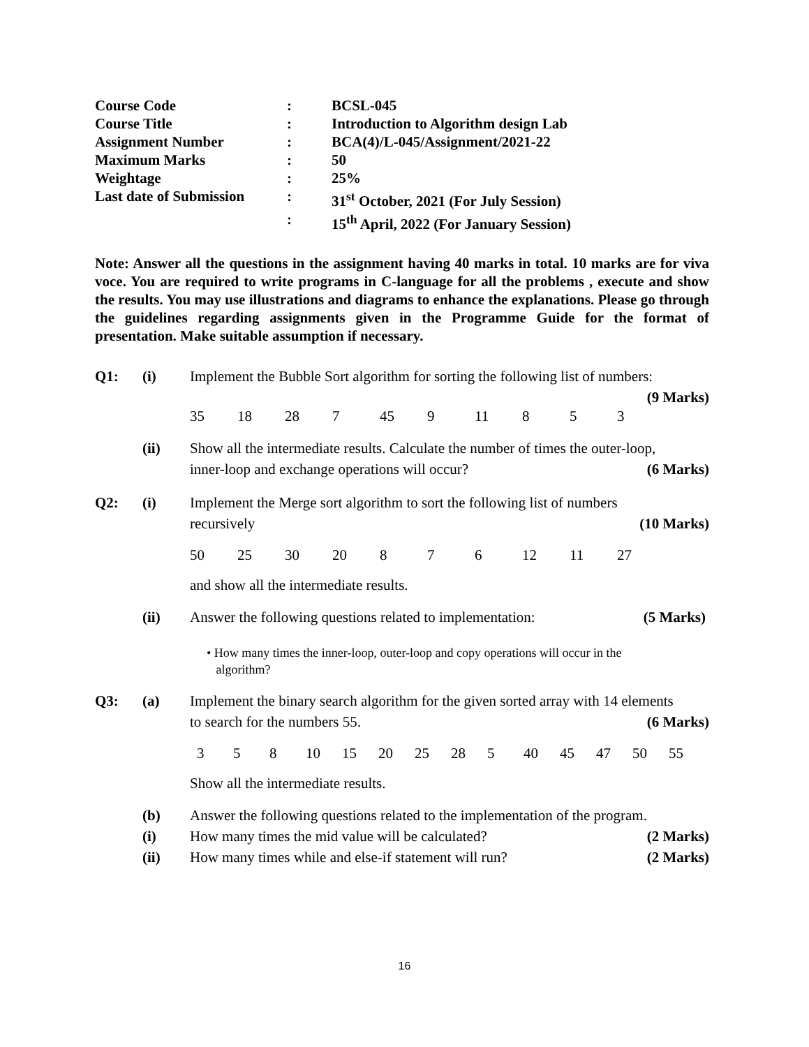| Course Code | : | BCSL-045 |
| Course Title | : | Introduction to Algorithm design Lab |
| Assignment Number | : | BCA(4)/L-045/Assignment/2021-22 |
| Maximum Marks | : | 50 |
| Weightage | : | 25% |
| Last date of Submission | : | 31<sup>st</sup> October, 2021 (For July Session) |
| | : | 15<sup>th</sup> April, 2022 (For January Session) |
Note: Answer all the questions in the assignment having 40 marks in total. 10 marks are for viva voce. You are required to write programs in C-language for all the problems , execute and show the results. You may use illustrations and diagrams to enhance the explanations. Please go through the guidelines regarding assignments given in the Programme Guide for the format of presentation. Make suitable assumption if necessary.
Q1: (i) Implement the Bubble Sort algorithm for sorting the following list of numbers:
(9 Marks)
35 18 28 7 45 9 11 8 5 3
(ii) Show all the intermediate results. Calculate the number of times the outer-loop,
inner-loop and exchange operations will occur? (6 Marks)
Q2: (i) Implement the Merge sort algorithm to sort the following list of numbers
recursively (10 Marks)
50 25 30 20 8 7 6 12 11 27
and show all the intermediate results.
(ii) Answer the following questions related to implementation: (5 Marks)
• How many times the inner-loop, outer-loop and copy operations will occur in the
algorithm?
Q3: (a) Implement the binary search algorithm for the given sorted array with 14 elements
to search for the numbers 55. (6 Marks)
3 5 8 10 15 20 25 28 5 40 45 47 50 55
Show all the intermediate results.
(b) Answer the following questions related to the implementation of the program.
(i) How many times the mid value will be calculated? (2 Marks)
(ii) How many times while and else-if statement will run? (2 Marks)
16